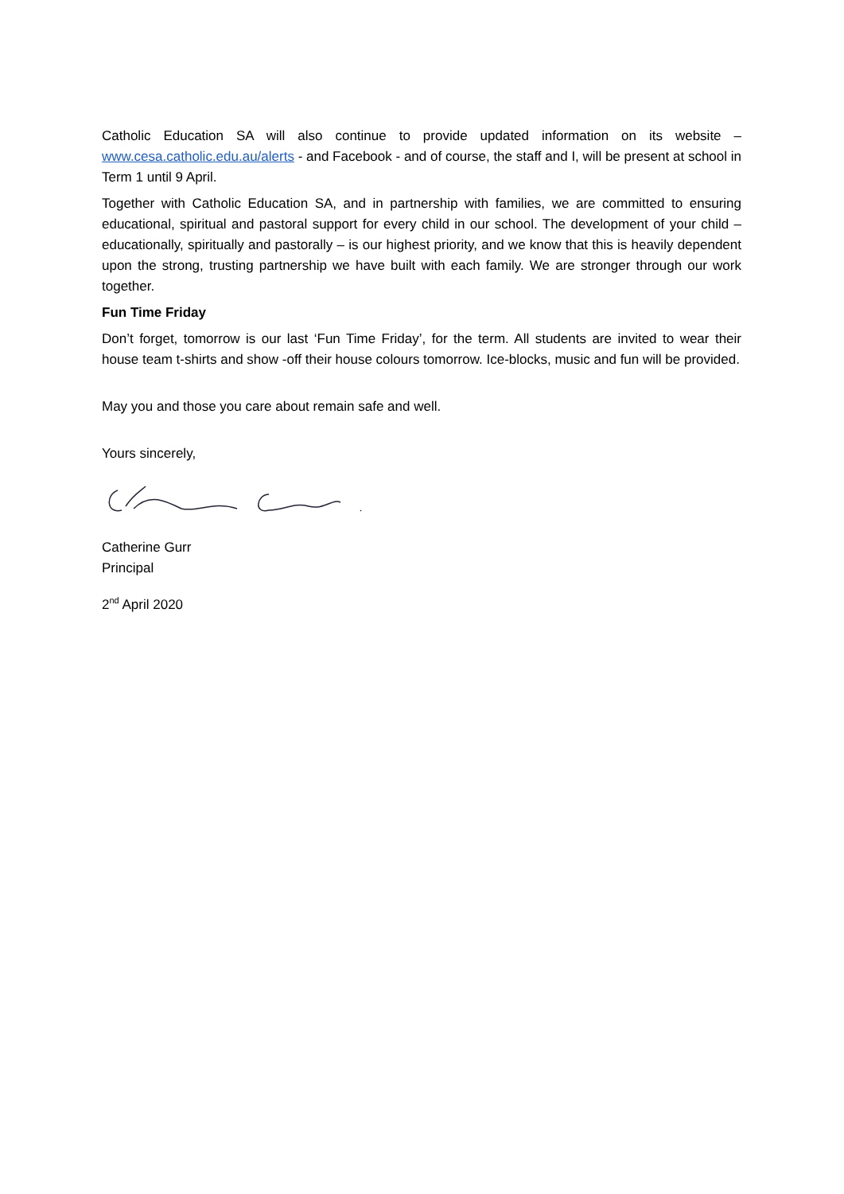Catholic Education SA will also continue to provide updated information on its website – www.cesa.catholic.edu.au/alerts - and Facebook - and of course, the staff and I, will be present at school in Term 1 until 9 April.
Together with Catholic Education SA, and in partnership with families, we are committed to ensuring educational, spiritual and pastoral support for every child in our school. The development of your child – educationally, spiritually and pastorally – is our highest priority, and we know that this is heavily dependent upon the strong, trusting partnership we have built with each family. We are stronger through our work together.
Fun Time Friday
Don’t forget, tomorrow is our last ‘Fun Time Friday’, for the term. All students are invited to wear their house team t-shirts and show -off their house colours tomorrow. Ice-blocks, music and fun will be provided.
May you and those you care about remain safe and well.
Yours sincerely,
Catherine Gurr
Principal
2<sup>nd</sup> April 2020